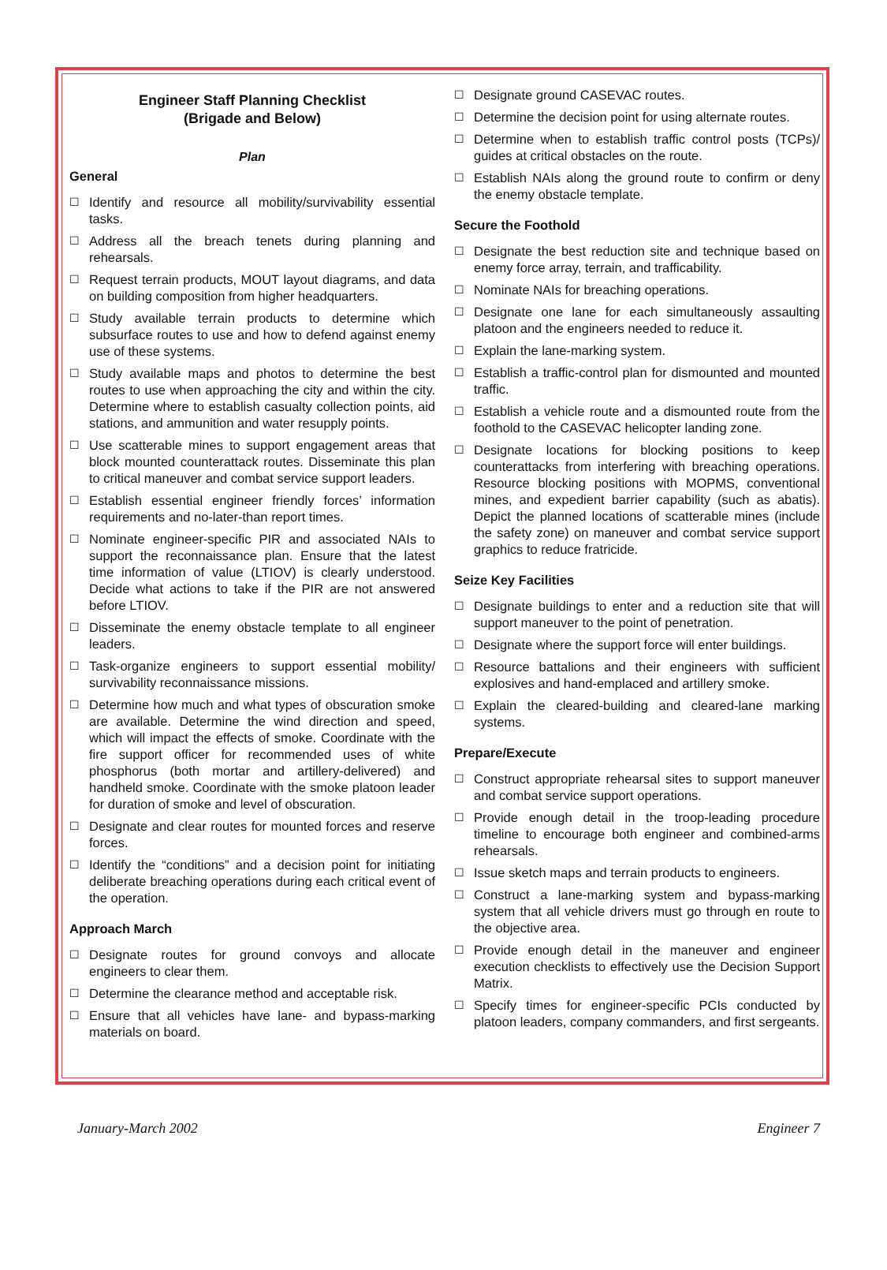Engineer Staff Planning Checklist
(Brigade and Below)
Plan
General
☐ Identify and resource all mobility/survivability essential tasks.
☐ Address all the breach tenets during planning and rehearsals.
☐ Request terrain products, MOUT layout diagrams, and data on building composition from higher headquarters.
☐ Study available terrain products to determine which subsurface routes to use and how to defend against enemy use of these systems.
☐ Study available maps and photos to determine the best routes to use when approaching the city and within the city. Determine where to establish casualty collection points, aid stations, and ammunition and water resupply points.
☐ Use scatterable mines to support engagement areas that block mounted counterattack routes. Disseminate this plan to critical maneuver and combat service support leaders.
☐ Establish essential engineer friendly forces’ information requirements and no-later-than report times.
☐ Nominate engineer-specific PIR and associated NAIs to support the reconnaissance plan. Ensure that the latest time information of value (LTIOV) is clearly understood. Decide what actions to take if the PIR are not answered before LTIOV.
☐ Disseminate the enemy obstacle template to all engineer leaders.
☐ Task-organize engineers to support essential mobility/ survivability reconnaissance missions.
☐ Determine how much and what types of obscuration smoke are available. Determine the wind direction and speed, which will impact the effects of smoke. Coordinate with the fire support officer for recommended uses of white phosphorus (both mortar and artillery-delivered) and handheld smoke. Coordinate with the smoke platoon leader for duration of smoke and level of obscuration.
☐ Designate and clear routes for mounted forces and reserve forces.
☐ Identify the “conditions” and a decision point for initiating deliberate breaching operations during each critical event of the operation.
Approach March
☐ Designate routes for ground convoys and allocate engineers to clear them.
☐ Determine the clearance method and acceptable risk.
☐ Ensure that all vehicles have lane- and bypass-marking materials on board.
☐ Designate ground CASEVAC routes.
☐ Determine the decision point for using alternate routes.
☐ Determine when to establish traffic control posts (TCPs)/ guides at critical obstacles on the route.
☐ Establish NAIs along the ground route to confirm or deny the enemy obstacle template.
Secure the Foothold
☐ Designate the best reduction site and technique based on enemy force array, terrain, and trafficability.
☐ Nominate NAIs for breaching operations.
☐ Designate one lane for each simultaneously assaulting platoon and the engineers needed to reduce it.
☐ Explain the lane-marking system.
☐ Establish a traffic-control plan for dismounted and mounted traffic.
☐ Establish a vehicle route and a dismounted route from the foothold to the CASEVAC helicopter landing zone.
☐ Designate locations for blocking positions to keep counterattacks from interfering with breaching operations. Resource blocking positions with MOPMS, conventional mines, and expedient barrier capability (such as abatis). Depict the planned locations of scatterable mines (include the safety zone) on maneuver and combat service support graphics to reduce fratricide.
Seize Key Facilities
☐ Designate buildings to enter and a reduction site that will support maneuver to the point of penetration.
☐ Designate where the support force will enter buildings.
☐ Resource battalions and their engineers with sufficient explosives and hand-emplaced and artillery smoke.
☐ Explain the cleared-building and cleared-lane marking systems.
Prepare/Execute
☐ Construct appropriate rehearsal sites to support maneuver and combat service support operations.
☐ Provide enough detail in the troop-leading procedure timeline to encourage both engineer and combined-arms rehearsals.
☐ Issue sketch maps and terrain products to engineers.
☐ Construct a lane-marking system and bypass-marking system that all vehicle drivers must go through en route to the objective area.
☐ Provide enough detail in the maneuver and engineer execution checklists to effectively use the Decision Support Matrix.
☐ Specify times for engineer-specific PCIs conducted by platoon leaders, company commanders, and first sergeants.
January-March 2002 Engineer 7